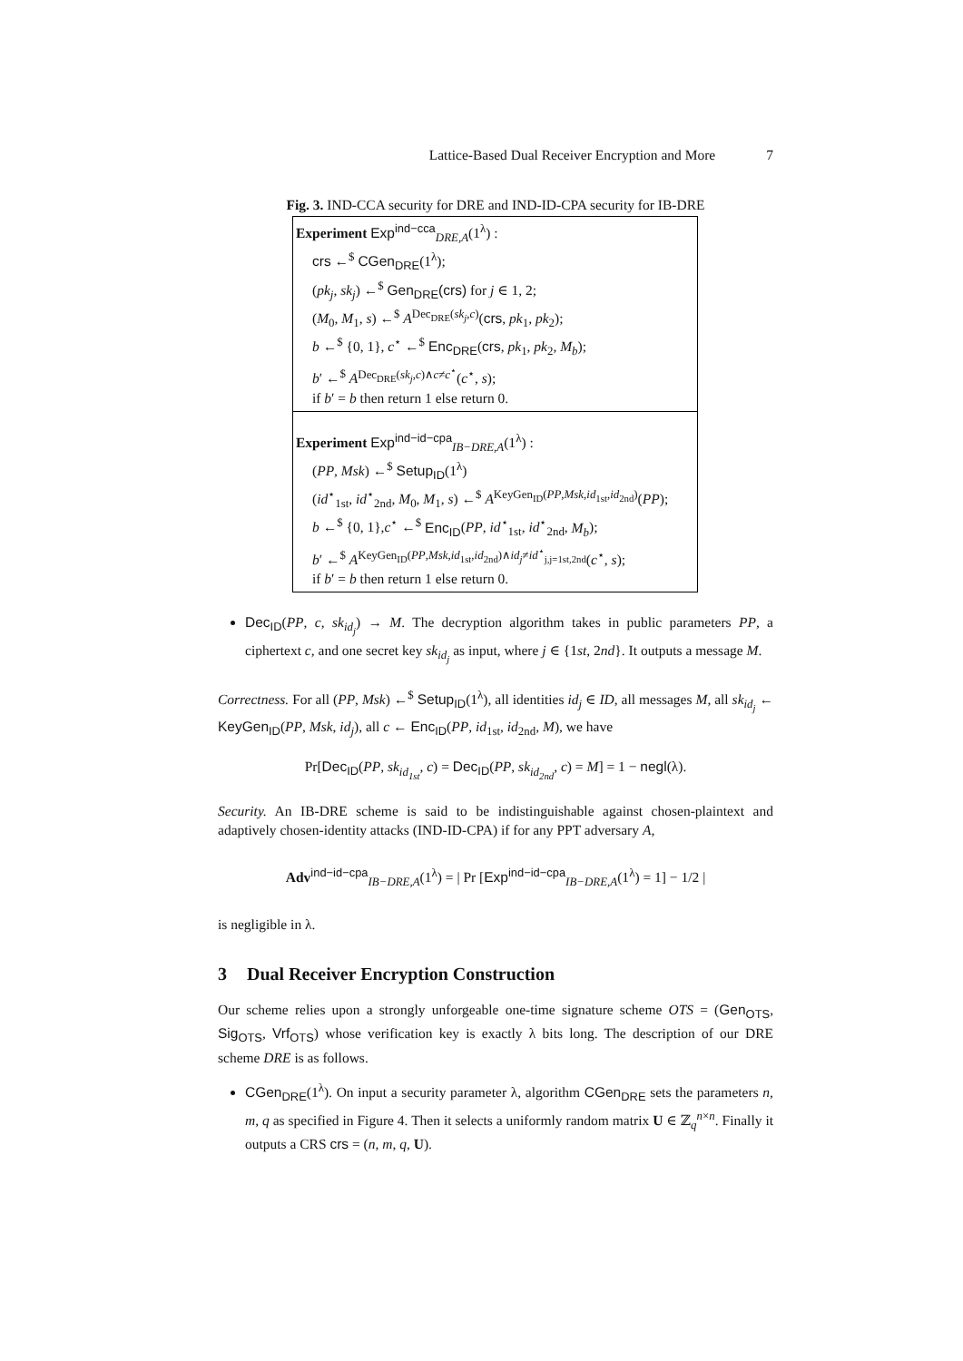Lattice-Based Dual Receiver Encryption and More 7
Fig. 3. IND-CCA security for DRE and IND-ID-CPA security for IB-DRE
Experiment Exp<sup>ind−cca</sup><sub>DRE,A</sub>(1<sup>λ</sup>) :
crs ←<sup>$</sup> CGen<sub>DRE</sub>(1<sup>λ</sup>);
(pk<sub>j</sub>, sk<sub>j</sub>) ←<sup>$</sup> Gen<sub>DRE</sub>(crs) for j ∈ 1, 2;
(M<sub>0</sub>, M<sub>1</sub>, s) ←<sup>$</sup> A<sup>Dec<sub>DRE</sub>(sk<sub>j</sub>,c)</sup>(crs, pk<sub>1</sub>, pk<sub>2</sub>);
b ←<sup>$</sup> {0, 1}, c<sup>⋆</sup> ←<sup>$</sup> Enc<sub>DRE</sub>(crs, pk<sub>1</sub>, pk<sub>2</sub>, M<sub>b</sub>);
b′ ←<sup>$</sup> A<sup>Dec<sub>DRE</sub>(sk<sub>j</sub>,c)∧c≠c<sup>⋆</sup></sup>(c<sup>⋆</sup>, s);
if b′ = b then return 1 else return 0.
Experiment Exp<sup>ind−id−cpa</sup><sub>IB−DRE,A</sub>(1<sup>λ</sup>) :
(PP, Msk) ←<sup>$</sup> Setup<sub>ID</sub>(1<sup>λ</sup>)
(id<sup>⋆</sup><sub>1st</sub>, id<sup>⋆</sup><sub>2nd</sub>, M<sub>0</sub>, M<sub>1</sub>, s) ←<sup>$</sup> A<sup>KeyGen<sub>ID</sub>(PP,Msk,id<sub>1st</sub>,id<sub>2nd</sub>)</sup>(PP);
b ←<sup>$</sup> {0, 1},c<sup>⋆</sup> ←<sup>$</sup> Enc<sub>ID</sub>(PP, id<sup>⋆</sup><sub>1st</sub>, id<sup>⋆</sup><sub>2nd</sub>, M<sub>b</sub>);
b′ ←<sup>$</sup> A<sup>KeyGen<sub>ID</sub>(PP,Msk,id<sub>1st</sub>,id<sub>2nd</sub>)∧id<sub>j</sub>≠id<sup>⋆</sup><sub>j,j=1st,2nd</sub></sup>(c<sup>⋆</sup>, s);
if b′ = b then return 1 else return 0.
Dec<sub>ID</sub>(PP, c, sk<sub>id<sub>j</sub></sub>) → M. The decryption algorithm takes in public parameters PP, a ciphertext c, and one secret key sk<sub>id<sub>j</sub></sub> as input, where j ∈ {1st, 2nd}. It outputs a message M.
Correctness. For all (PP, Msk) ←<sup>$</sup> Setup<sub>ID</sub>(1<sup>λ</sup>), all identities id<sub>j</sub> ∈ ID, all messages M, all sk<sub>id<sub>j</sub></sub> ← KeyGen<sub>ID</sub>(PP, Msk, id<sub>j</sub>), all c ← Enc<sub>ID</sub>(PP, id<sub>1st</sub>, id<sub>2nd</sub>, M), we have
Pr[Dec<sub>ID</sub>(PP, sk<sub>id<sub>1st</sub></sub>, c) = Dec<sub>ID</sub>(PP, sk<sub>id<sub>2nd</sub></sub>, c) = M] = 1 − negl(λ).
Security. An IB-DRE scheme is said to be indistinguishable against chosen-plaintext and adaptively chosen-identity attacks (IND-ID-CPA) if for any PPT adversary A,
Adv<sup>ind−id−cpa</sup><sub>IB−DRE,A</sub>(1<sup>λ</sup>) = | Pr [Exp<sup>ind−id−cpa</sup><sub>IB−DRE,A</sub>(1<sup>λ</sup>) = 1] − 1/2 |
is negligible in λ.
3 Dual Receiver Encryption Construction
Our scheme relies upon a strongly unforgeable one-time signature scheme OTS = (Gen<sub>OTS</sub>, Sig<sub>OTS</sub>, Vrf<sub>OTS</sub>) whose verification key is exactly λ bits long. The description of our DRE scheme DRE is as follows.
CGen<sub>DRE</sub>(1<sup>λ</sup>). On input a security parameter λ, algorithm CGen<sub>DRE</sub> sets the parameters n, m, q as specified in Figure 4. Then it selects a uniformly random matrix U ∈ ℤ<sub>q</sub><sup>n×n</sup>. Finally it outputs a CRS crs = (n, m, q, U).